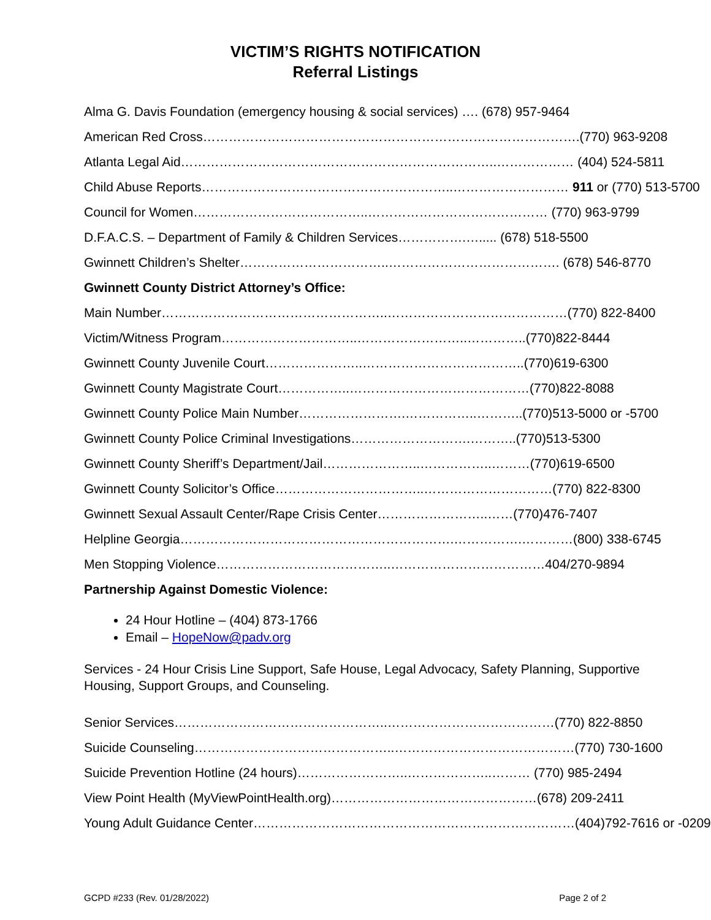VICTIM’S RIGHTS NOTIFICATION
Referral Listings
Alma G. Davis Foundation (emergency housing & social services) …. (678) 957-9464
American Red Cross…………………………………………………………………………….(770) 963-9208
Atlanta Legal Aid………………………………………………………………..……………… (404) 524-5811
Child Abuse Reports…………………………………………………..……………………… 911 or (770) 513-5700
Council for Women…………………………………..…………………………………… (770) 963-9799
D.F.A.C.S. – Department of Family & Children Services…………….…..... (678) 518-5500
Gwinnett Children’s Shelter……………………………..…………………………………. (678) 546-8770
Gwinnett County District Attorney’s Office:
Main Number……………………………………………..……………………………………(770) 822-8400
Victim/Witness Program…………………………..……………………..…………..(770)822-8444
Gwinnett County Juvenile Court…………………..………………………………..(770)619-6300
Gwinnett County Magistrate Court……………..……………………………………(770)822-8088
Gwinnett County Police Main Number…………………….……………..………..(770)513-5000 or -5700
Gwinnett County Police Criminal Investigations……………………….………..(770)513-5300
Gwinnett County Sheriff’s Department/Jail…………………..……………..………(770)619-6500
Gwinnett County Solicitor’s Office……………………………..…………………………(770) 822-8300
Gwinnett Sexual Assault Center/Rape Crisis Center……………………..……(770)476-7407
Helpline Georgia……………………………………………………….…………….…………(800) 338-6745
Men Stopping Violence…………………………………..………………………………404/270-9894
Partnership Against Domestic Violence:
24 Hour Hotline – (404) 873-1766
Email – HopeNow@padv.org
Services - 24 Hour Crisis Line Support, Safe House, Legal Advocacy, Safety Planning, Supportive Housing, Support Groups, and Counseling.
Senior Services…………………………………………..…………………………………(770) 822-8850
Suicide Counseling………………………………………..……………………………………(770) 730-1600
Suicide Prevention Hotline (24 hours)……………………..………………..……… (770) 985-2494
View Point Health (MyViewPointHealth.org)…………………………………………(678) 209-2411
Young Adult Guidance Center…………………………………………………………………(404)792-7616 or -0209
GCPD #233 (Rev. 01/28/2022) Page 2 of 2